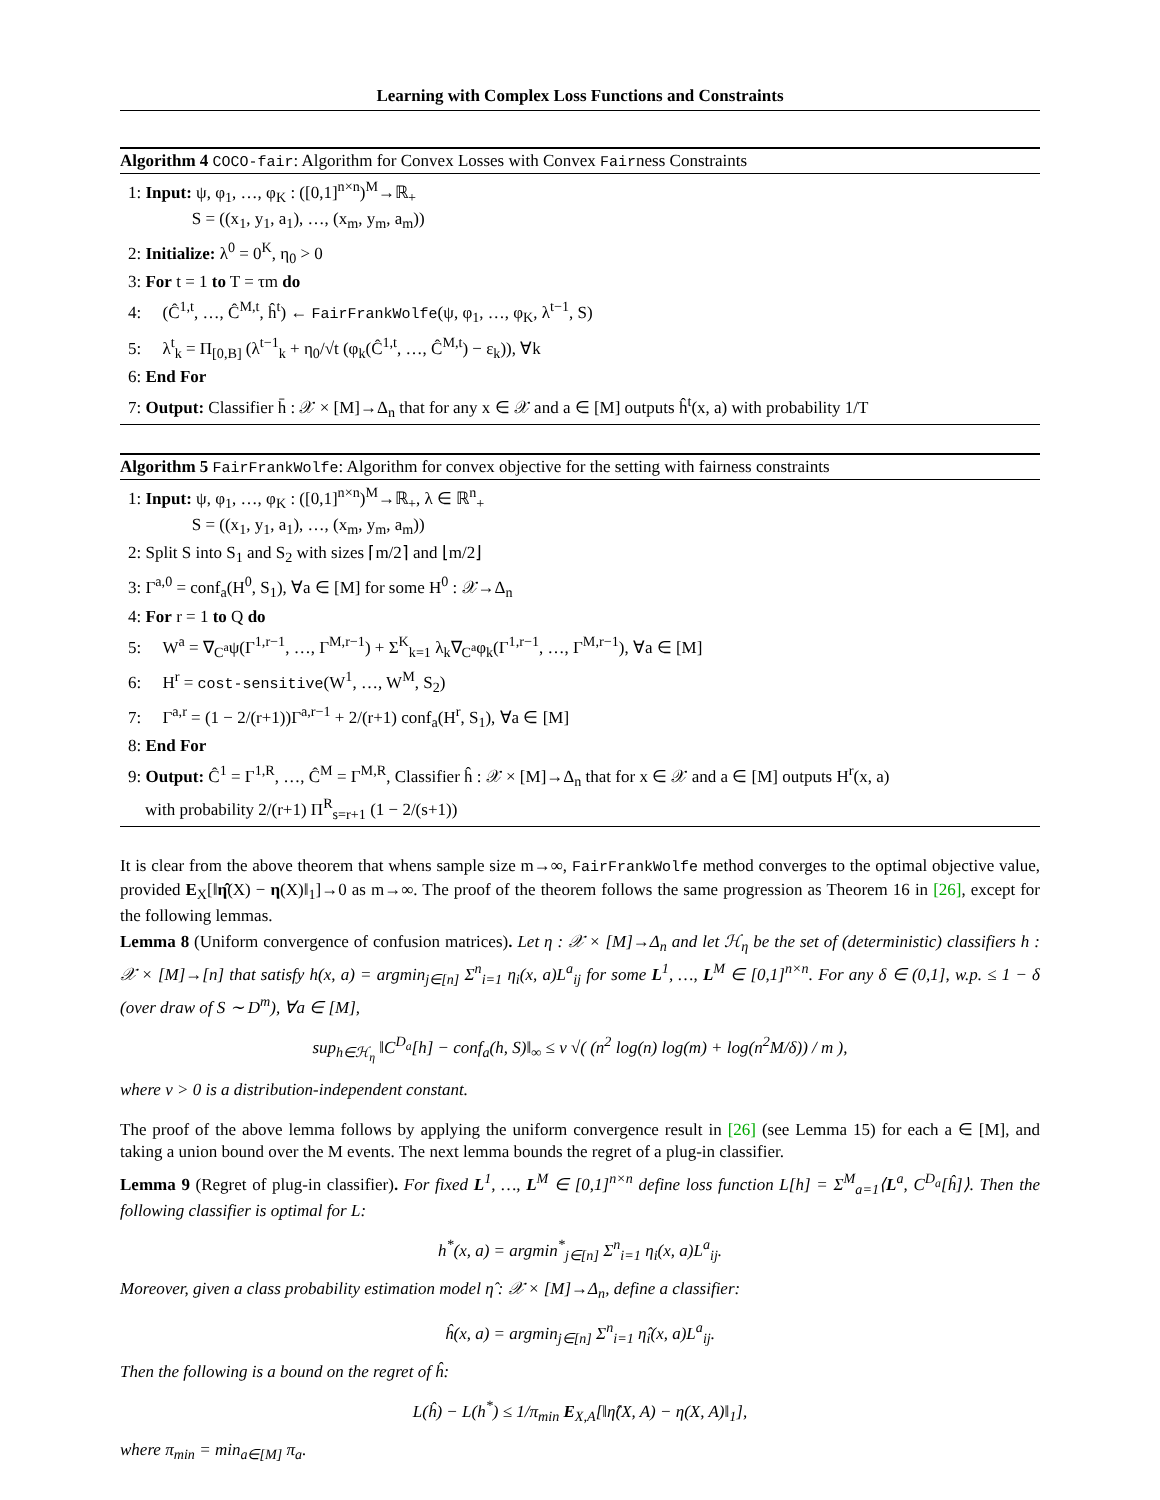Learning with Complex Loss Functions and Constraints
Algorithm 4 COCO-fair: Algorithm for Convex Losses with Convex Fairness Constraints
1: Input: ψ, φ<sub>1</sub>, …, φ<sub>K</sub> : ([0,1]<sup>n×n</sup>)<sup>M</sup>→ℝ<sub>+</sub>
S = ((x<sub>1</sub>, y<sub>1</sub>, a<sub>1</sub>), …, (x<sub>m</sub>, y<sub>m</sub>, a<sub>m</sub>))
2: Initialize: λ<sup>0</sup> = 0<sup>K</sup>, η<sub>0</sub> > 0
3: For t = 1 to T = τm do
4: (Ĉ<sup>1,t</sup>, …, Ĉ<sup>M,t</sup>, ĥ<sup>t</sup>) ← FairFrankWolfe(ψ, φ<sub>1</sub>, …, φ<sub>K</sub>, λ<sup>t−1</sup>, S)
5: λ<sup>t</sup><sub>k</sub> = Π<sub>[0,B]</sub> (λ<sup>t−1</sup><sub>k</sub> + η<sub>0</sub>/√t (φ<sub>k</sub>(Ĉ<sup>1,t</sup>, …, Ĉ<sup>M,t</sup>) − ε<sub>k</sub>)), ∀k
6: End For
7: Output: Classifier h̄ : 𝒳 × [M]→Δ<sub>n</sub> that for any x ∈ 𝒳 and a ∈ [M] outputs ĥ<sup>t</sup>(x, a) with probability 1/T
Algorithm 5 FairFrankWolfe: Algorithm for convex objective for the setting with fairness constraints
1: Input: ψ, φ<sub>1</sub>, …, φ<sub>K</sub> : ([0,1]<sup>n×n</sup>)<sup>M</sup>→ℝ<sub>+</sub>, λ ∈ ℝ<sup>n</sup><sub>+</sub>
S = ((x<sub>1</sub>, y<sub>1</sub>, a<sub>1</sub>), …, (x<sub>m</sub>, y<sub>m</sub>, a<sub>m</sub>))
2: Split S into S<sub>1</sub> and S<sub>2</sub> with sizes ⌈m/2⌉ and ⌊m/2⌋
3: Γ<sup>a,0</sup> = conf<sub>a</sub>(H<sup>0</sup>, S<sub>1</sub>), ∀a ∈ [M] for some H<sup>0</sup> : 𝒳→Δ<sub>n</sub>
4: For r = 1 to Q do
5: W<sup>a</sup> = ∇<sub>C<sup>a</sup></sub>ψ(Γ<sup>1,r−1</sup>, …, Γ<sup>M,r−1</sup>) + Σ<sup>K</sup><sub>k=1</sub> λ<sub>k</sub>∇<sub>C<sup>a</sup></sub>φ<sub>k</sub>(Γ<sup>1,r−1</sup>, …, Γ<sup>M,r−1</sup>), ∀a ∈ [M]
6: H<sup>r</sup> = cost-sensitive(W<sup>1</sup>, …, W<sup>M</sup>, S<sub>2</sub>)
7: Γ<sup>a,r</sup> = (1 − 2/(r+1))Γ<sup>a,r−1</sup> + 2/(r+1) conf<sub>a</sub>(H<sup>r</sup>, S<sub>1</sub>), ∀a ∈ [M]
8: End For
9: Output: Ĉ<sup>1</sup> = Γ<sup>1,R</sup>, …, Ĉ<sup>M</sup> = Γ<sup>M,R</sup>, Classifier ĥ : 𝒳 × [M]→Δ<sub>n</sub> that for x ∈ 𝒳 and a ∈ [M] outputs H<sup>r</sup>(x, a)
with probability 2/(r+1) Π<sup>R</sup><sub>s=r+1</sub> (1 − 2/(s+1))
It is clear from the above theorem that whens sample size m→∞, FairFrankWolfe method converges to the optimal objective value, provided E<sub>X</sub>[‖η̂(X) − η(X)‖<sub>1</sub>]→0 as m→∞. The proof of the theorem follows the same progression as Theorem 16 in [26], except for the following lemmas.
Lemma 8 (Uniform convergence of confusion matrices). Let η : 𝒳 × [M]→Δ<sub>n</sub> and let ℋ<sub>η</sub> be the set of (deterministic) classifiers h : 𝒳 × [M]→[n] that satisfy h(x, a) = argmin<sub>j∈[n]</sub> Σ<sup>n</sup><sub>i=1</sub> η<sub>i</sub>(x, a)L<sup>a</sup><sub>ij</sub> for some L<sup>1</sup>, …, L<sup>M</sup> ∈ [0,1]<sup>n×n</sup>. For any δ ∈ (0,1], w.p. ≤ 1 − δ (over draw of S ∼ D<sup>m</sup>), ∀a ∈ [M],
sup<sub>h∈ℋ<sub>η</sub></sub> ‖C<sup>D<sub>a</sub></sup>[h] − conf<sub>a</sub>(h, S)‖<sub>∞</sub> ≤ ν √( (n<sup>2</sup> log(n) log(m) + log(n<sup>2</sup>M/δ)) / m ),
where ν > 0 is a distribution-independent constant.
The proof of the above lemma follows by applying the uniform convergence result in [26] (see Lemma 15) for each a ∈ [M], and taking a union bound over the M events. The next lemma bounds the regret of a plug-in classifier.
Lemma 9 (Regret of plug-in classifier). For fixed L<sup>1</sup>, …, L<sup>M</sup> ∈ [0,1]<sup>n×n</sup> define loss function L[h] = Σ<sup>M</sup><sub>a=1</sub>⟨L<sup>a</sup>, C<sup>D<sub>a</sub></sup>[ĥ]⟩. Then the following classifier is optimal for L:
h<sup>*</sup>(x, a) = argmin<sup>*</sup><sub>j∈[n]</sub> Σ<sup>n</sup><sub>i=1</sub> η<sub>i</sub>(x, a)L<sup>a</sup><sub>ij</sub>.
Moreover, given a class probability estimation model η̂ : 𝒳 × [M]→Δ<sub>n</sub>, define a classifier:
ĥ(x, a) = argmin<sub>j∈[n]</sub> Σ<sup>n</sup><sub>i=1</sub> η̂<sub>i</sub>(x, a)L<sup>a</sup><sub>ij</sub>.
Then the following is a bound on the regret of ĥ:
L(ĥ) − L(h<sup>*</sup>) ≤ 1/π<sub>min</sub> E<sub>X,A</sub>[‖η̂(X, A) − η(X, A)‖<sub>1</sub>],
where π<sub>min</sub> = min<sub>a∈[M]</sub> π<sub>a</sub>.